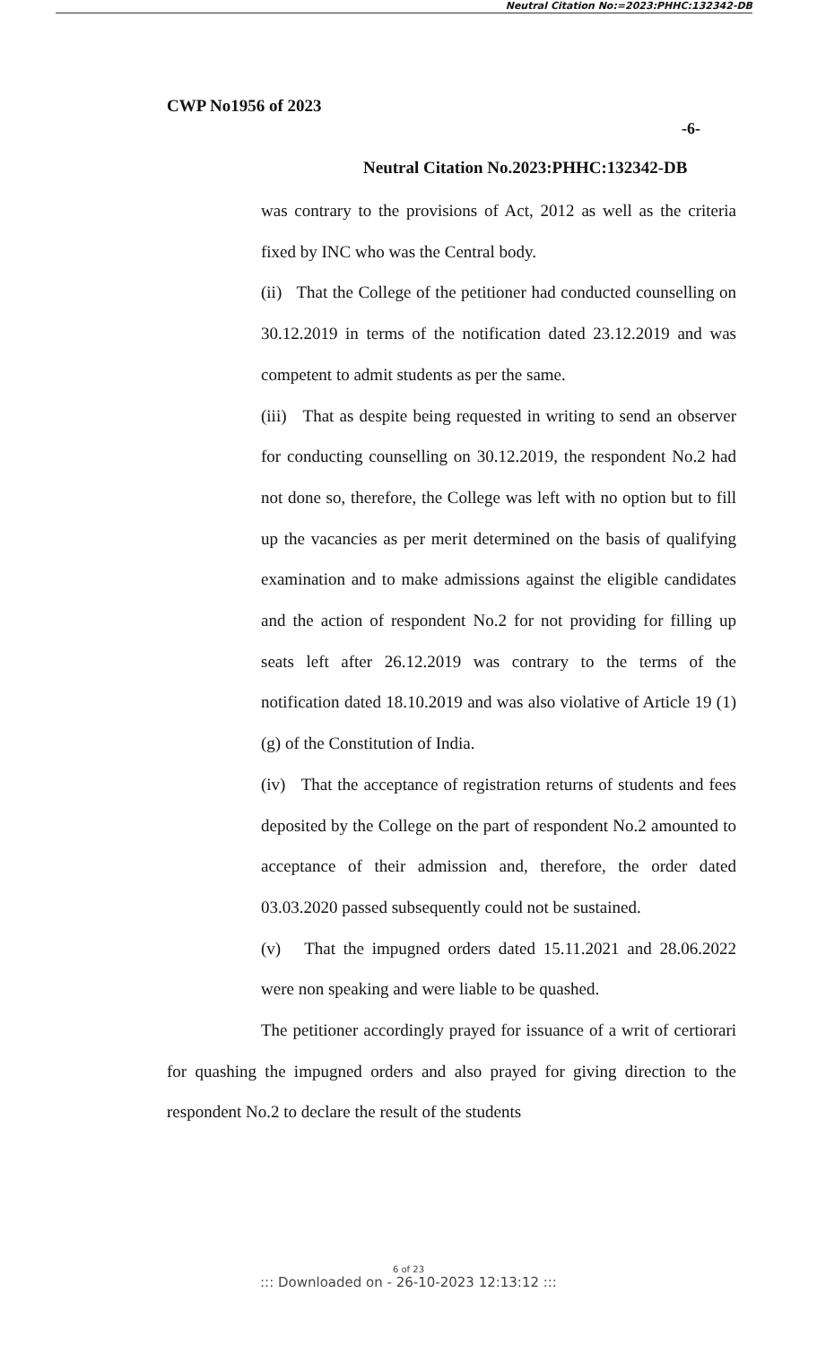Neutral Citation No:=2023:PHHC:132342-DB
CWP No1956 of 2023
-6-
Neutral Citation No.2023:PHHC:132342-DB
was contrary to the provisions of Act, 2012 as well as the criteria fixed by INC who was the Central body.
(ii) That the College of the petitioner had conducted counselling on 30.12.2019 in terms of the notification dated 23.12.2019 and was competent to admit students as per the same.
(iii) That as despite being requested in writing to send an observer for conducting counselling on 30.12.2019, the respondent No.2 had not done so, therefore, the College was left with no option but to fill up the vacancies as per merit determined on the basis of qualifying examination and to make admissions against the eligible candidates and the action of respondent No.2 for not providing for filling up seats left after 26.12.2019 was contrary to the terms of the notification dated 18.10.2019 and was also violative of Article 19 (1) (g) of the Constitution of India.
(iv) That the acceptance of registration returns of students and fees deposited by the College on the part of respondent No.2 amounted to acceptance of their admission and, therefore, the order dated 03.03.2020 passed subsequently could not be sustained.
(v) That the impugned orders dated 15.11.2021 and 28.06.2022 were non speaking and were liable to be quashed.
The petitioner accordingly prayed for issuance of a writ of certiorari for quashing the impugned orders and also prayed for giving direction to the respondent No.2 to declare the result of the students
6 of 23
::: Downloaded on - 26-10-2023 12:13:12 :::